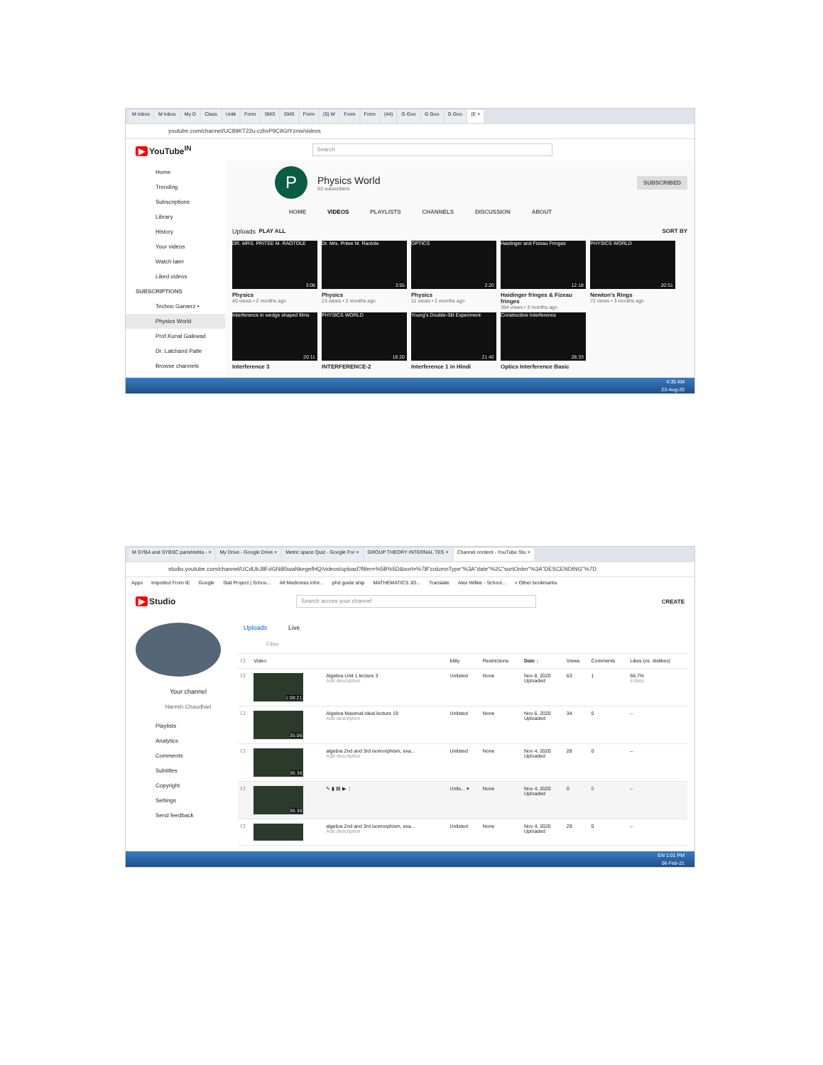M Inbox M Inbox My D Class Untit Form SMS SMS Form (5) W Form Form (44) G Goo G Goo G Goo (E ×
youtube.com/channel/UC89KT22u-czbvP9C9GIYznw/videos
▶ YouTube<sup>IN</sup> Search
Home
Trending
Subscriptions
Library
History
Your videos
Watch later
Liked videos
SUBSCRIPTIONS
Techno Gamerz •
Physics World
Prof.Kunal Gaikwad
Dr. Lalchand Patle
Browse channels
P
Physics World
53 subscribers
SUBSCRIBED
HOME VIDEOS PLAYLISTS CHANNELS DISCUSSION ABOUT
Uploads PLAY ALL SORT BY
DR. MRS. PRITEE M. RAOTOLE
3:08
Physics
40 views • 2 months ago
Dr. Mrs. Pritee M. Raotole
3:55
Physics
13 views • 2 months ago
OPTICS
2:20
Physics
11 views • 2 months ago
Haidinger and Fizeau Fringes
12:18
Haidinger fringes & Fizeau fringes
364 views • 3 months ago
PHYSICS WORLD
20:51
Newton's Rings
72 views • 3 months ago
Interference in wedge shaped films
20:11
Interference 3
PHYSICS WORLD
18:20
INTERFERENCE-2
Young's Double-Slit Experiment
21:42
Interference 1 in Hindi
Constructive Interference
28:33
Optics Interference Basic
4:35 AM
23-Aug-20
M SYBA and SYBSC parishishta - × My Drive - Google Drive × Metric space Quiz - Google For × GROUP THEORY INTERNAL TES × Channel content - YouTube Stu ×
studio.youtube.com/channel/UCdUkJ8FdGNi85waNkegefHQ/videos/upload?filter=%5B%5D&sort=%7B"columnType"%3A"date"%2C"sortOrder"%3A"DESCENDING"%7D
Apps Imported From IE Google Stat Project | Schoo... All Medicines infor... phd guide ship MATHEMATICS JO... Translate Alex Wilkie - School... » Other bookmarks
▶ Studio Search across your channel CREATE
Your channel
Haresh Chaudhari
Playlists
Analytics
Comments
Subtitles
Copyright
Settings
Send feedback
Uploads Live
Filter
| ☐ | Video | | bility | Restrictions | Date ↓ | Views | Comments | Likes (vs. dislikes) |
| --- | --- | --- | --- | --- | --- | --- | --- | --- |
| ☐ | 1:08:21 | Algebra Unit 1 lecture 3 Add description | Unlisted | None | Nov 8, 2020 Uploaded | 63 | 1 | 66.7% 4 likes |
| ☐ | 35:06 | Algebra Maximal ideal lecture 19 Add description | Unlisted | None | Nov 6, 2020 Uploaded | 34 | 0 | – |
| ☐ | 36:36 | algebra 2nd and 3rd isomorphism, exa... Add description | Unlisted | None | Nov 4, 2020 Uploaded | 28 | 0 | – |
| ☐ | 36:36 | ✎ ▮ ▤ ▶ ⋮ | Unlis... ▾ | None | Nov 4, 2020 Uploaded | 0 | 0 | – |
| ☐ | | algebra 2nd and 3rd isomorphism, exa... Add description | Unlisted | None | Nov 4, 2020 Uploaded | 29 | 0 | – |
EN 1:01 PM
06-Feb-21